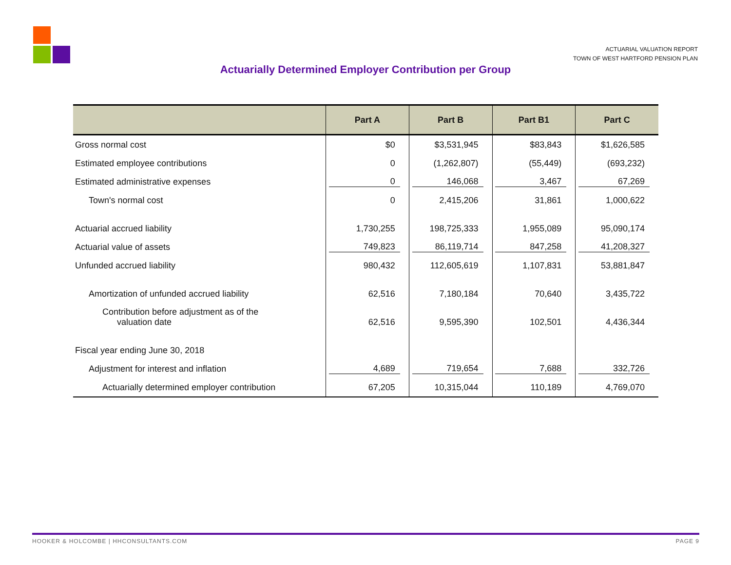ACTUARIAL VALUATION REPORT
TOWN OF WEST HARTFORD PENSION PLAN
Actuarially Determined Employer Contribution per Group
| | Part A | Part B | Part B1 | Part C |
| --- | --- | --- | --- | --- |
| Gross normal cost | $0 | $3,531,945 | $83,843 | $1,626,585 |
| Estimated employee contributions | 0 | (1,262,807) | (55,449) | (693,232) |
| Estimated administrative expenses | 0 | 146,068 | 3,467 | 67,269 |
| Town's normal cost | 0 | 2,415,206 | 31,861 | 1,000,622 |
| Actuarial accrued liability | 1,730,255 | 198,725,333 | 1,955,089 | 95,090,174 |
| Actuarial value of assets | 749,823 | 86,119,714 | 847,258 | 41,208,327 |
| Unfunded accrued liability | 980,432 | 112,605,619 | 1,107,831 | 53,881,847 |
| Amortization of unfunded accrued liability | 62,516 | 7,180,184 | 70,640 | 3,435,722 |
| Contribution before adjustment as of the valuation date | 62,516 | 9,595,390 | 102,501 | 4,436,344 |
| Fiscal year ending June 30, 2018 | | | | |
| Adjustment for interest and inflation | 4,689 | 719,654 | 7,688 | 332,726 |
| Actuarially determined employer contribution | 67,205 | 10,315,044 | 110,189 | 4,769,070 |
HOOKER & HOLCOMBE | HHCONSULTANTS.COM PAGE 9